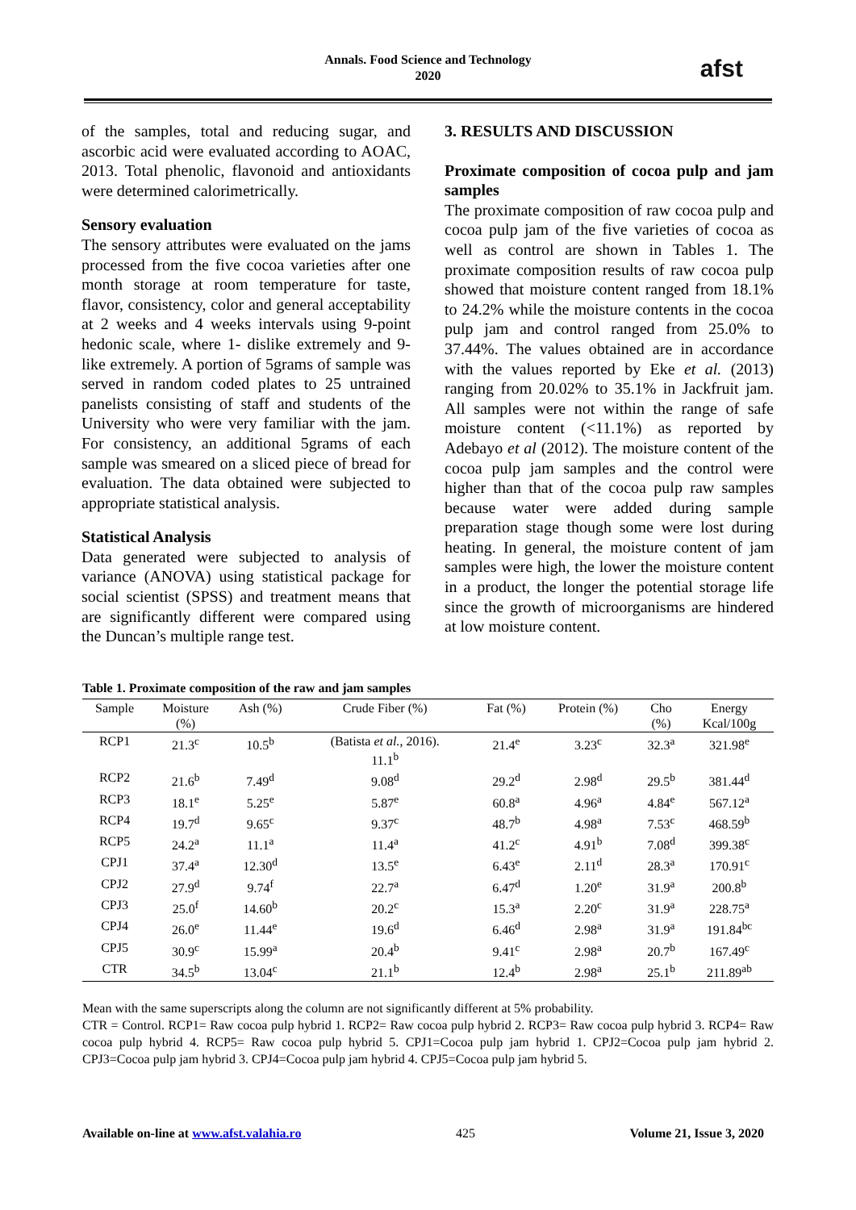Annals. Food Science and Technology
2020
afst
of the samples, total and reducing sugar, and ascorbic acid were evaluated according to AOAC, 2013. Total phenolic, flavonoid and antioxidants were determined calorimetrically.
Sensory evaluation
The sensory attributes were evaluated on the jams processed from the five cocoa varieties after one month storage at room temperature for taste, flavor, consistency, color and general acceptability at 2 weeks and 4 weeks intervals using 9-point hedonic scale, where 1- dislike extremely and 9-like extremely. A portion of 5grams of sample was served in random coded plates to 25 untrained panelists consisting of staff and students of the University who were very familiar with the jam. For consistency, an additional 5grams of each sample was smeared on a sliced piece of bread for evaluation. The data obtained were subjected to appropriate statistical analysis.
Statistical Analysis
Data generated were subjected to analysis of variance (ANOVA) using statistical package for social scientist (SPSS) and treatment means that are significantly different were compared using the Duncan’s multiple range test.
3. RESULTS AND DISCUSSION
Proximate composition of cocoa pulp and jam samples
The proximate composition of raw cocoa pulp and cocoa pulp jam of the five varieties of cocoa as well as control are shown in Tables 1. The proximate composition results of raw cocoa pulp showed that moisture content ranged from 18.1% to 24.2% while the moisture contents in the cocoa pulp jam and control ranged from 25.0% to 37.44%. The values obtained are in accordance with the values reported by Eke et al. (2013) ranging from 20.02% to 35.1% in Jackfruit jam. All samples were not within the range of safe moisture content (<11.1%) as reported by Adebayo et al (2012). The moisture content of the cocoa pulp jam samples and the control were higher than that of the cocoa pulp raw samples because water were added during sample preparation stage though some were lost during heating. In general, the moisture content of jam samples were high, the lower the moisture content in a product, the longer the potential storage life since the growth of microorganisms are hindered at low moisture content.
Table 1. Proximate composition of the raw and jam samples
| Sample | Moisture (%) | Ash (%) | Crude Fiber (%) | Fat (%) | Protein (%) | Cho (%) | Energy Kcal/100g |
| --- | --- | --- | --- | --- | --- | --- | --- |
| RCP1 | 21.3<sup>c</sup> | 10.5<sup>b</sup> | (Batista et al. , 2016). 11.1<sup>b</sup> | 21.4<sup>e</sup> | 3.23<sup>c</sup> | 32.3<sup>a</sup> | 321.98<sup>e</sup> |
| RCP2 | 21.6<sup>b</sup> | 7.49<sup>d</sup> | 9.08<sup>d</sup> | 29.2<sup>d</sup> | 2.98<sup>d</sup> | 29.5<sup>b</sup> | 381.44<sup>d</sup> |
| RCP3 | 18.1<sup>e</sup> | 5.25<sup>e</sup> | 5.87<sup>e</sup> | 60.8<sup>a</sup> | 4.96<sup>a</sup> | 4.84<sup>e</sup> | 567.12<sup>a</sup> |
| RCP4 | 19.7<sup>d</sup> | 9.65<sup>c</sup> | 9.37<sup>c</sup> | 48.7<sup>b</sup> | 4.98<sup>a</sup> | 7.53<sup>c</sup> | 468.59<sup>b</sup> |
| RCP5 | 24.2<sup>a</sup> | 11.1<sup>a</sup> | 11.4<sup>a</sup> | 41.2<sup>c</sup> | 4.91<sup>b</sup> | 7.08<sup>d</sup> | 399.38<sup>c</sup> |
| CPJ1 | 37.4<sup>a</sup> | 12.30<sup>d</sup> | 13.5<sup>e</sup> | 6.43<sup>e</sup> | 2.11<sup>d</sup> | 28.3<sup>a</sup> | 170.91<sup>c</sup> |
| CPJ2 | 27.9<sup>d</sup> | 9.74<sup>f</sup> | 22.7<sup>a</sup> | 6.47<sup>d</sup> | 1.20<sup>e</sup> | 31.9<sup>a</sup> | 200.8<sup>b</sup> |
| CPJ3 | 25.0<sup>f</sup> | 14.60<sup>b</sup> | 20.2<sup>c</sup> | 15.3<sup>a</sup> | 2.20<sup>c</sup> | 31.9<sup>a</sup> | 228.75<sup>a</sup> |
| CPJ4 | 26.0<sup>e</sup> | 11.44<sup>e</sup> | 19.6<sup>d</sup> | 6.46<sup>d</sup> | 2.98<sup>a</sup> | 31.9<sup>a</sup> | 191.84<sup>bc</sup> |
| CPJ5 | 30.9<sup>c</sup> | 15.99<sup>a</sup> | 20.4<sup>b</sup> | 9.41<sup>c</sup> | 2.98<sup>a</sup> | 20.7<sup>b</sup> | 167.49<sup>c</sup> |
| CTR | 34.5<sup>b</sup> | 13.04<sup>c</sup> | 21.1<sup>b</sup> | 12.4<sup>b</sup> | 2.98<sup>a</sup> | 25.1<sup>b</sup> | 211.89<sup>ab</sup> |
Mean with the same superscripts along the column are not significantly different at 5% probability.
CTR = Control. RCP1= Raw cocoa pulp hybrid 1. RCP2= Raw cocoa pulp hybrid 2. RCP3= Raw cocoa pulp hybrid 3. RCP4= Raw cocoa pulp hybrid 4. RCP5= Raw cocoa pulp hybrid 5. CPJ1=Cocoa pulp jam hybrid 1. CPJ2=Cocoa pulp jam hybrid 2. CPJ3=Cocoa pulp jam hybrid 3. CPJ4=Cocoa pulp jam hybrid 4. CPJ5=Cocoa pulp jam hybrid 5.
Available on-line at www.afst.valahia.ro 425 Volume 21, Issue 3, 2020